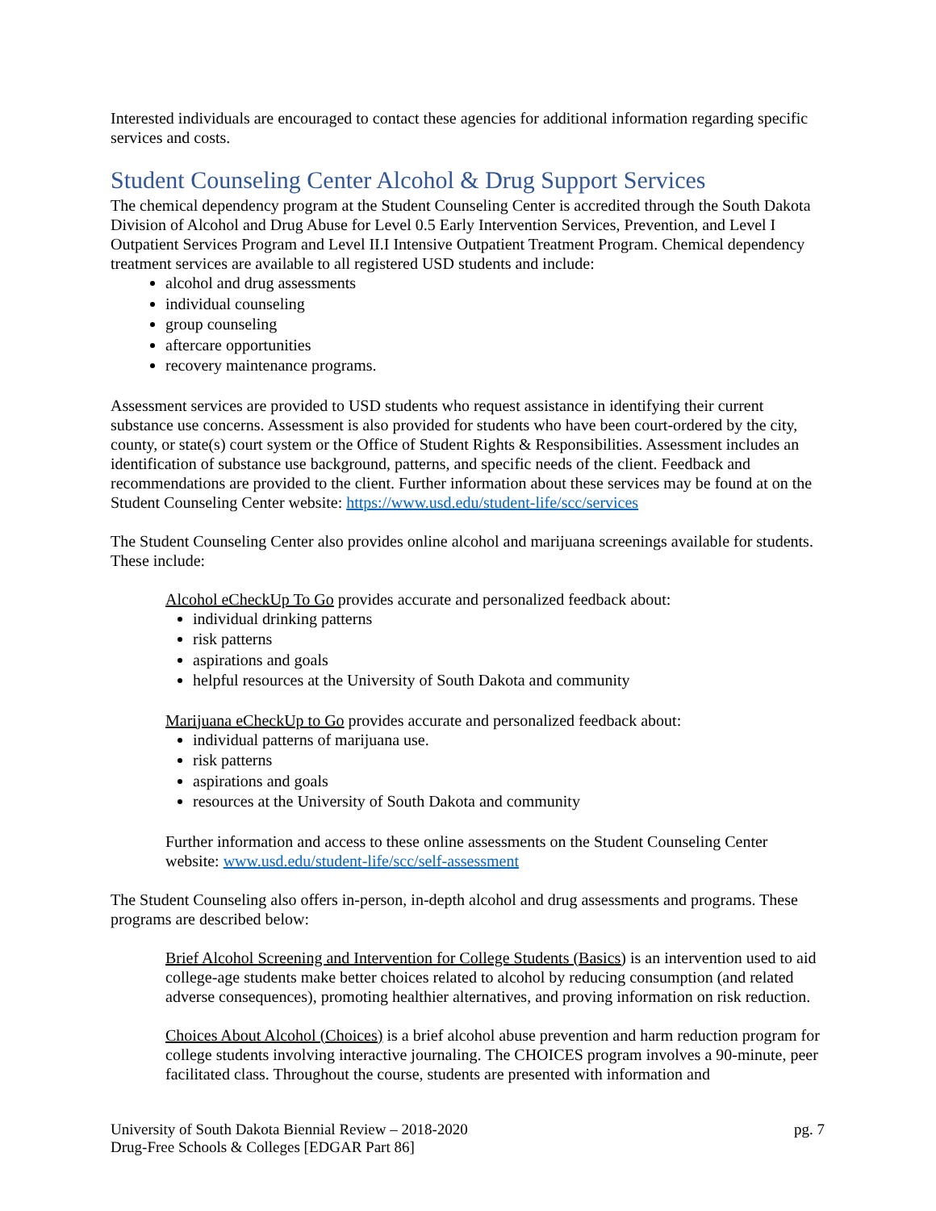Interested individuals are encouraged to contact these agencies for additional information regarding specific services and costs.
Student Counseling Center Alcohol & Drug Support Services
The chemical dependency program at the Student Counseling Center is accredited through the South Dakota Division of Alcohol and Drug Abuse for Level 0.5 Early Intervention Services, Prevention, and Level I Outpatient Services Program and Level II.I Intensive Outpatient Treatment Program. Chemical dependency treatment services are available to all registered USD students and include:
alcohol and drug assessments
individual counseling
group counseling
aftercare opportunities
recovery maintenance programs.
Assessment services are provided to USD students who request assistance in identifying their current substance use concerns. Assessment is also provided for students who have been court-ordered by the city, county, or state(s) court system or the Office of Student Rights & Responsibilities. Assessment includes an identification of substance use background, patterns, and specific needs of the client. Feedback and recommendations are provided to the client. Further information about these services may be found at on the Student Counseling Center website: https://www.usd.edu/student-life/scc/services
The Student Counseling Center also provides online alcohol and marijuana screenings available for students. These include:
Alcohol eCheckUp To Go provides accurate and personalized feedback about:
individual drinking patterns
risk patterns
aspirations and goals
helpful resources at the University of South Dakota and community
Marijuana eCheckUp to Go provides accurate and personalized feedback about:
individual patterns of marijuana use.
risk patterns
aspirations and goals
resources at the University of South Dakota and community
Further information and access to these online assessments on the Student Counseling Center website: www.usd.edu/student-life/scc/self-assessment
The Student Counseling also offers in-person, in-depth alcohol and drug assessments and programs. These programs are described below:
Brief Alcohol Screening and Intervention for College Students (Basics) is an intervention used to aid college-age students make better choices related to alcohol by reducing consumption (and related adverse consequences), promoting healthier alternatives, and proving information on risk reduction.
Choices About Alcohol (Choices) is a brief alcohol abuse prevention and harm reduction program for college students involving interactive journaling. The CHOICES program involves a 90-minute, peer facilitated class. Throughout the course, students are presented with information and
University of South Dakota Biennial Review – 2018-2020
Drug-Free Schools & Colleges [EDGAR Part 86]
pg. 7